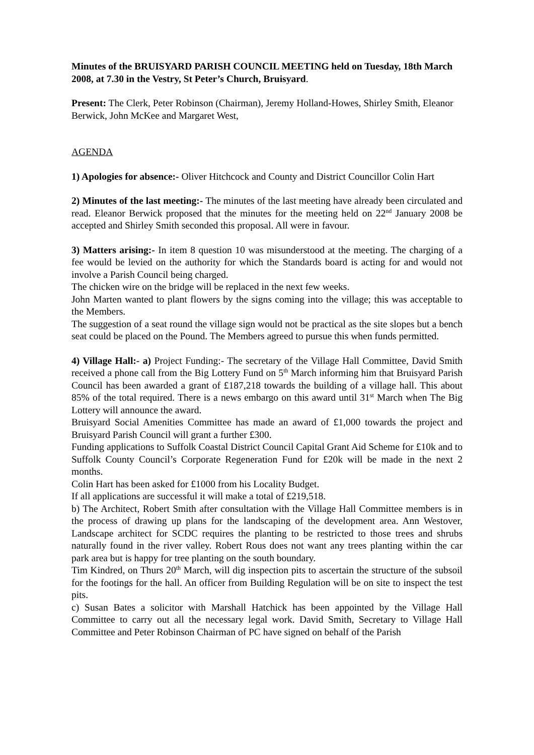Minutes of the BRUISYARD PARISH COUNCIL MEETING held on Tuesday, 18th March 2008, at 7.30 in the Vestry, St Peter’s Church, Bruisyard.
Present: The Clerk, Peter Robinson (Chairman), Jeremy Holland-Howes, Shirley Smith, Eleanor Berwick, John McKee and Margaret West,
AGENDA
1) Apologies for absence:- Oliver Hitchcock and County and District Councillor Colin Hart
2) Minutes of the last meeting:- The minutes of the last meeting have already been circulated and read. Eleanor Berwick proposed that the minutes for the meeting held on 22<sup>nd</sup> January 2008 be accepted and Shirley Smith seconded this proposal. All were in favour.
3) Matters arising:- In item 8 question 10 was misunderstood at the meeting. The charging of a fee would be levied on the authority for which the Standards board is acting for and would not involve a Parish Council being charged.
The chicken wire on the bridge will be replaced in the next few weeks.
John Marten wanted to plant flowers by the signs coming into the village; this was acceptable to the Members.
The suggestion of a seat round the village sign would not be practical as the site slopes but a bench seat could be placed on the Pound. The Members agreed to pursue this when funds permitted.
4) Village Hall:- a) Project Funding:- The secretary of the Village Hall Committee, David Smith received a phone call from the Big Lottery Fund on 5<sup>th</sup> March informing him that Bruisyard Parish Council has been awarded a grant of £187,218 towards the building of a village hall. This about 85% of the total required. There is a news embargo on this award until 31<sup>st</sup> March when The Big Lottery will announce the award.
Bruisyard Social Amenities Committee has made an award of £1,000 towards the project and Bruisyard Parish Council will grant a further £300.
Funding applications to Suffolk Coastal District Council Capital Grant Aid Scheme for £10k and to Suffolk County Council’s Corporate Regeneration Fund for £20k will be made in the next 2 months.
Colin Hart has been asked for £1000 from his Locality Budget.
If all applications are successful it will make a total of £219,518.
b) The Architect, Robert Smith after consultation with the Village Hall Committee members is in the process of drawing up plans for the landscaping of the development area. Ann Westover, Landscape architect for SCDC requires the planting to be restricted to those trees and shrubs naturally found in the river valley. Robert Rous does not want any trees planting within the car park area but is happy for tree planting on the south boundary.
Tim Kindred, on Thurs 20<sup>th</sup> March, will dig inspection pits to ascertain the structure of the subsoil for the footings for the hall. An officer from Building Regulation will be on site to inspect the test pits.
c) Susan Bates a solicitor with Marshall Hatchick has been appointed by the Village Hall Committee to carry out all the necessary legal work. David Smith, Secretary to Village Hall Committee and Peter Robinson Chairman of PC have signed on behalf of the Parish